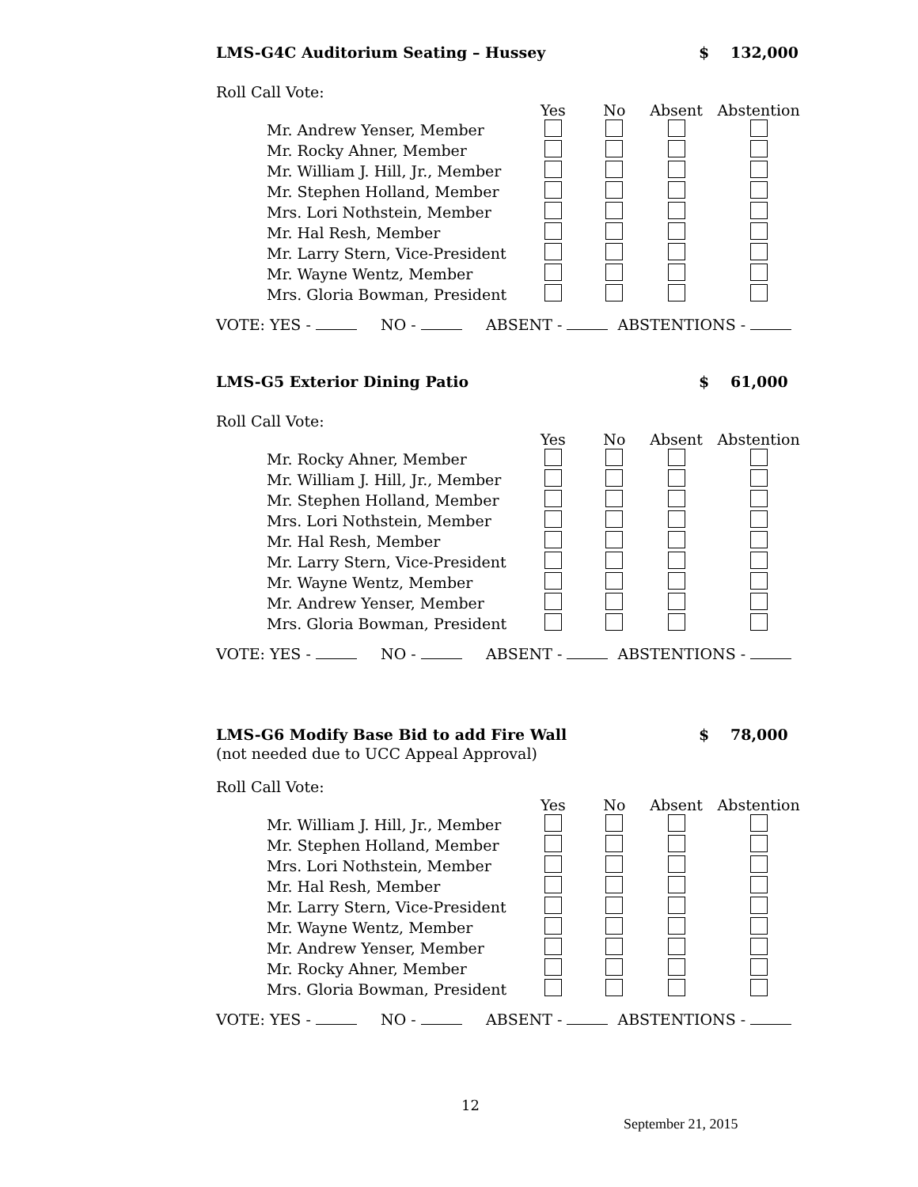LMS-G4C Auditorium Seating – Hussey $ 132,000
Roll Call Vote:
| | Yes | No | Absent | Abstention |
| --- | --- | --- | --- | --- |
| Mr. Andrew Yenser, Member | | | | |
| Mr. Rocky Ahner, Member | | | | |
| Mr. William J. Hill, Jr., Member | | | | |
| Mr. Stephen Holland, Member | | | | |
| Mrs. Lori Nothstein, Member | | | | |
| Mr. Hal Resh, Member | | | | |
| Mr. Larry Stern, Vice-President | | | | |
| Mr. Wayne Wentz, Member | | | | |
| Mrs. Gloria Bowman, President | | | | |
VOTE: YES - NO - ABSENT - ABSTENTIONS -
LMS-G5 Exterior Dining Patio $ 61,000
Roll Call Vote:
| | Yes | No | Absent | Abstention |
| --- | --- | --- | --- | --- |
| Mr. Rocky Ahner, Member | | | | |
| Mr. William J. Hill, Jr., Member | | | | |
| Mr. Stephen Holland, Member | | | | |
| Mrs. Lori Nothstein, Member | | | | |
| Mr. Hal Resh, Member | | | | |
| Mr. Larry Stern, Vice-President | | | | |
| Mr. Wayne Wentz, Member | | | | |
| Mr. Andrew Yenser, Member | | | | |
| Mrs. Gloria Bowman, President | | | | |
VOTE: YES - NO - ABSENT - ABSTENTIONS -
LMS-G6 Modify Base Bid to add Fire Wall $ 78,000
(not needed due to UCC Appeal Approval)
Roll Call Vote:
| | Yes | No | Absent | Abstention |
| --- | --- | --- | --- | --- |
| Mr. William J. Hill, Jr., Member | | | | |
| Mr. Stephen Holland, Member | | | | |
| Mrs. Lori Nothstein, Member | | | | |
| Mr. Hal Resh, Member | | | | |
| Mr. Larry Stern, Vice-President | | | | |
| Mr. Wayne Wentz, Member | | | | |
| Mr. Andrew Yenser, Member | | | | |
| Mr. Rocky Ahner, Member | | | | |
| Mrs. Gloria Bowman, President | | | | |
VOTE: YES - NO - ABSENT - ABSTENTIONS -
12
September 21, 2015